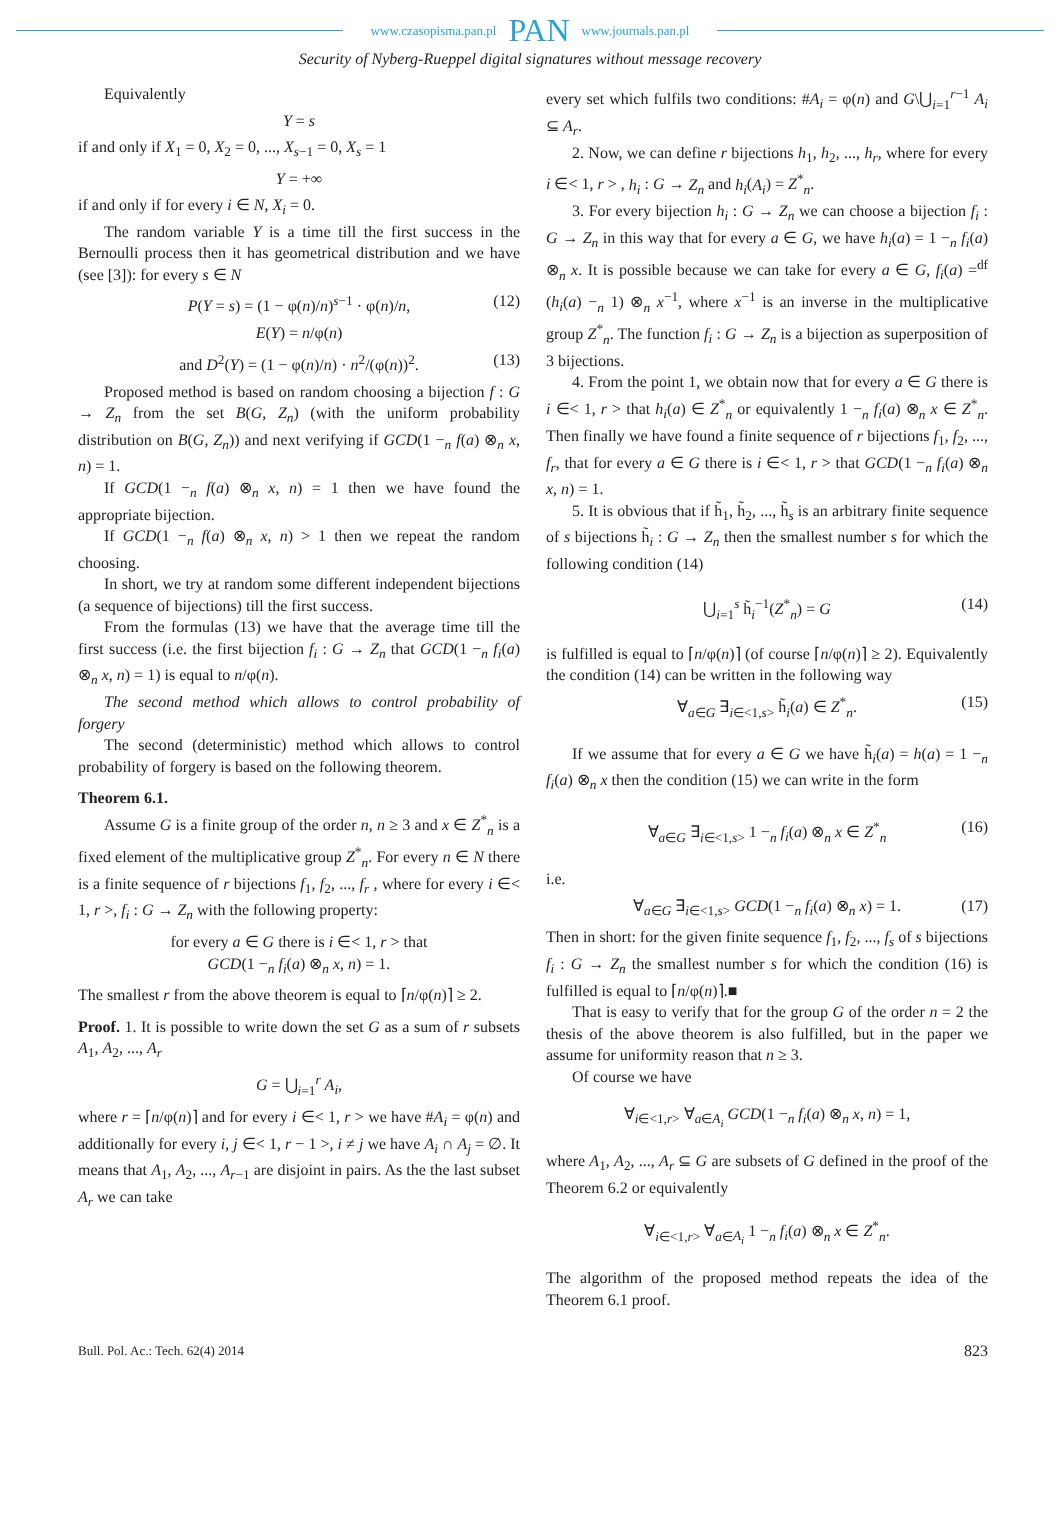www.czasopisma.pan.pl PAN www.journals.pan.pl
Security of Nyberg-Rueppel digital signatures without message recovery
Equivalently
Y = s
if and only if X<sub>1</sub> = 0, X<sub>2</sub> = 0, ..., X<sub>s−1</sub> = 0, X<sub>s</sub> = 1
Y = +∞
if and only if for every i ∈ N, X<sub>i</sub> = 0.
The random variable Y is a time till the first success in the Bernoulli process then it has geometrical distribution and we have (see [3]): for every s ∈ N
P(Y = s) = (1 − φ(n)/n)<sup>s−1</sup> · φ(n)/n, (12)
E(Y) = n/φ(n)
and D<sup>2</sup>(Y) = (1 − φ(n)/n) · n<sup>2</sup>/(φ(n))<sup>2</sup>. (13)
Proposed method is based on random choosing a bijection f : G → Z<sub>n</sub> from the set B(G, Z<sub>n</sub>) (with the uniform probability distribution on B(G, Z<sub>n</sub>)) and next verifying if GCD(1 −<sub>n</sub> f(a) ⊗<sub>n</sub> x, n) = 1.
If GCD(1 −<sub>n</sub> f(a) ⊗<sub>n</sub> x, n) = 1 then we have found the appropriate bijection.
If GCD(1 −<sub>n</sub> f(a) ⊗<sub>n</sub> x, n) > 1 then we repeat the random choosing.
In short, we try at random some different independent bijections (a sequence of bijections) till the first success.
From the formulas (13) we have that the average time till the first success (i.e. the first bijection f<sub>i</sub> : G → Z<sub>n</sub> that GCD(1 −<sub>n</sub> f<sub>i</sub>(a) ⊗<sub>n</sub> x, n) = 1) is equal to n/φ(n).
The second method which allows to control probability of forgery
The second (deterministic) method which allows to control probability of forgery is based on the following theorem.
Theorem 6.1.
Assume G is a finite group of the order n, n ≥ 3 and x ∈ Z<sup>*</sup><sub>n</sub> is a fixed element of the multiplicative group Z<sup>*</sup><sub>n</sub>. For every n ∈ N there is a finite sequence of r bijections f<sub>1</sub>, f<sub>2</sub>, ..., f<sub>r</sub> , where for every i ∈< 1, r >, f<sub>i</sub> : G → Z<sub>n</sub> with the following property:
for every a ∈ G there is i ∈< 1, r > that
GCD(1 −<sub>n</sub> f<sub>i</sub>(a) ⊗<sub>n</sub> x, n) = 1.
The smallest r from the above theorem is equal to ⌈n/φ(n)⌉ ≥ 2.
Proof. 1. It is possible to write down the set G as a sum of r subsets A<sub>1</sub>, A<sub>2</sub>, ..., A<sub>r</sub>
G = ⋃<sub>i=1</sub><sup>r</sup> A<sub>i</sub>,
where r = ⌈n/φ(n)⌉ and for every i ∈< 1, r > we have #A<sub>i</sub> = φ(n) and additionally for every i, j ∈< 1, r − 1 >, i ≠ j we have A<sub>i</sub> ∩ A<sub>j</sub> = ∅. It means that A<sub>1</sub>, A<sub>2</sub>, ..., A<sub>r−1</sub> are disjoint in pairs. As the the last subset A<sub>r</sub> we can take
every set which fulfils two conditions: #A<sub>i</sub> = φ(n) and G\⋃<sub>i=1</sub><sup>r−1</sup> A<sub>i</sub> ⊆ A<sub>r</sub>.
2. Now, we can define r bijections h<sub>1</sub>, h<sub>2</sub>, ..., h<sub>r</sub>, where for every i ∈< 1, r > , h<sub>i</sub> : G → Z<sub>n</sub> and h<sub>i</sub>(A<sub>i</sub>) = Z<sup>*</sup><sub>n</sub>.
3. For every bijection h<sub>i</sub> : G → Z<sub>n</sub> we can choose a bijection f<sub>i</sub> : G → Z<sub>n</sub> in this way that for every a ∈ G, we have h<sub>i</sub>(a) = 1 −<sub>n</sub> f<sub>i</sub>(a) ⊗<sub>n</sub> x. It is possible because we can take for every a ∈ G, f<sub>i</sub>(a) =<sup>df</sup> (h<sub>i</sub>(a) −<sub>n</sub> 1) ⊗<sub>n</sub> x<sup>−1</sup>, where x<sup>−1</sup> is an inverse in the multiplicative group Z<sup>*</sup><sub>n</sub>. The function f<sub>i</sub> : G → Z<sub>n</sub> is a bijection as superposition of 3 bijections.
4. From the point 1, we obtain now that for every a ∈ G there is i ∈< 1, r > that h<sub>i</sub>(a) ∈ Z<sup>*</sup><sub>n</sub> or equivalently 1 −<sub>n</sub> f<sub>i</sub>(a) ⊗<sub>n</sub> x ∈ Z<sup>*</sup><sub>n</sub>. Then finally we have found a finite sequence of r bijections f<sub>1</sub>, f<sub>2</sub>, ..., f<sub>r</sub>, that for every a ∈ G there is i ∈< 1, r > that GCD(1 −<sub>n</sub> f<sub>i</sub>(a) ⊗<sub>n</sub> x, n) = 1.
5. It is obvious that if h̃<sub>1</sub>, h̃<sub>2</sub>, ..., h̃<sub>s</sub> is an arbitrary finite sequence of s bijections h̃<sub>i</sub> : G → Z<sub>n</sub> then the smallest number s for which the following condition (14)
⋃<sub>i=1</sub><sup>s</sup> h̃<sub>i</sub><sup>−1</sup>(Z<sup>*</sup><sub>n</sub>) = G (14)
is fulfilled is equal to ⌈n/φ(n)⌉ (of course ⌈n/φ(n)⌉ ≥ 2). Equivalently the condition (14) can be written in the following way
∀<sub>a∈G</sub> ∃<sub>i∈<1,s></sub> h̃<sub>i</sub>(a) ∈ Z<sup>*</sup><sub>n</sub>. (15)
If we assume that for every a ∈ G we have h̃<sub>i</sub>(a) = h(a) = 1 −<sub>n</sub> f<sub>i</sub>(a) ⊗<sub>n</sub> x then the condition (15) we can write in the form
∀<sub>a∈G</sub> ∃<sub>i∈<1,s></sub> 1 −<sub>n</sub> f<sub>i</sub>(a) ⊗<sub>n</sub> x ∈ Z<sup>*</sup><sub>n</sub> (16)
i.e.
∀<sub>a∈G</sub> ∃<sub>i∈<1,s></sub> GCD(1 −<sub>n</sub> f<sub>i</sub>(a) ⊗<sub>n</sub> x) = 1. (17)
Then in short: for the given finite sequence f<sub>1</sub>, f<sub>2</sub>, ..., f<sub>s</sub> of s bijections f<sub>i</sub> : G → Z<sub>n</sub> the smallest number s for which the condition (16) is fulfilled is equal to ⌈n/φ(n)⌉.■
That is easy to verify that for the group G of the order n = 2 the thesis of the above theorem is also fulfilled, but in the paper we assume for uniformity reason that n ≥ 3.
Of course we have
∀<sub>i∈<1,r></sub> ∀<sub>a∈A<sub>i</sub></sub> GCD(1 −<sub>n</sub> f<sub>i</sub>(a) ⊗<sub>n</sub> x, n) = 1,
where A<sub>1</sub>, A<sub>2</sub>, ..., A<sub>r</sub> ⊆ G are subsets of G defined in the proof of the Theorem 6.2 or equivalently
∀<sub>i∈<1,r></sub> ∀<sub>a∈A<sub>i</sub></sub> 1 −<sub>n</sub> f<sub>i</sub>(a) ⊗<sub>n</sub> x ∈ Z<sup>*</sup><sub>n</sub>.
The algorithm of the proposed method repeats the idea of the Theorem 6.1 proof.
Bull. Pol. Ac.: Tech. 62(4) 2014 823